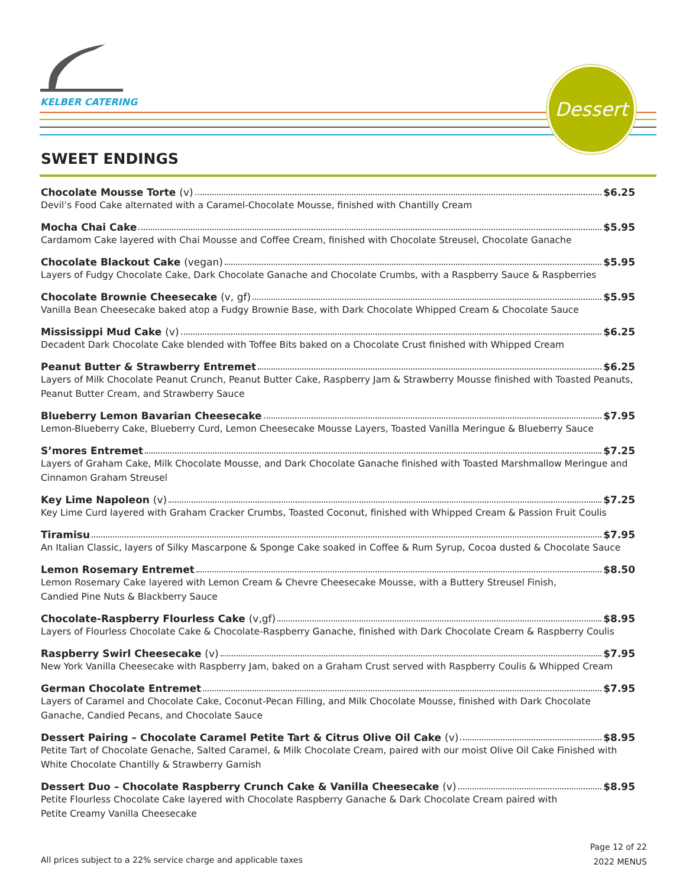KELBER CATERING
Dessert
SWEET ENDINGS
Chocolate Mousse Torte (v) $6.25
Devil’s Food Cake alternated with a Caramel-Chocolate Mousse, finished with Chantilly Cream
Mocha Chai Cake $5.95
Cardamom Cake layered with Chai Mousse and Coffee Cream, finished with Chocolate Streusel, Chocolate Ganache
Chocolate Blackout Cake (vegan) $5.95
Layers of Fudgy Chocolate Cake, Dark Chocolate Ganache and Chocolate Crumbs, with a Raspberry Sauce & Raspberries
Chocolate Brownie Cheesecake (v, gf) $5.95
Vanilla Bean Cheesecake baked atop a Fudgy Brownie Base, with Dark Chocolate Whipped Cream & Chocolate Sauce
Mississippi Mud Cake (v) $6.25
Decadent Dark Chocolate Cake blended with Toffee Bits baked on a Chocolate Crust finished with Whipped Cream
Peanut Butter & Strawberry Entremet $6.25
Layers of Milk Chocolate Peanut Crunch, Peanut Butter Cake, Raspberry Jam & Strawberry Mousse finished with Toasted Peanuts, Peanut Butter Cream, and Strawberry Sauce
Blueberry Lemon Bavarian Cheesecake $7.95
Lemon-Blueberry Cake, Blueberry Curd, Lemon Cheesecake Mousse Layers, Toasted Vanilla Meringue & Blueberry Sauce
S’mores Entremet $7.25
Layers of Graham Cake, Milk Chocolate Mousse, and Dark Chocolate Ganache finished with Toasted Marshmallow Meringue and Cinnamon Graham Streusel
Key Lime Napoleon (v) $7.25
Key Lime Curd layered with Graham Cracker Crumbs, Toasted Coconut, finished with Whipped Cream & Passion Fruit Coulis
Tiramisu $7.95
An Italian Classic, layers of Silky Mascarpone & Sponge Cake soaked in Coffee & Rum Syrup, Cocoa dusted & Chocolate Sauce
Lemon Rosemary Entremet $8.50
Lemon Rosemary Cake layered with Lemon Cream & Chevre Cheesecake Mousse, with a Buttery Streusel Finish,
Candied Pine Nuts & Blackberry Sauce
Chocolate-Raspberry Flourless Cake (v,gf) $8.95
Layers of Flourless Chocolate Cake & Chocolate-Raspberry Ganache, finished with Dark Chocolate Cream & Raspberry Coulis
Raspberry Swirl Cheesecake (v) $7.95
New York Vanilla Cheesecake with Raspberry Jam, baked on a Graham Crust served with Raspberry Coulis & Whipped Cream
German Chocolate Entremet $7.95
Layers of Caramel and Chocolate Cake, Coconut-Pecan Filling, and Milk Chocolate Mousse, finished with Dark Chocolate Ganache, Candied Pecans, and Chocolate Sauce
Dessert Pairing – Chocolate Caramel Petite Tart & Citrus Olive Oil Cake (v) $8.95
Petite Tart of Chocolate Genache, Salted Caramel, & Milk Chocolate Cream, paired with our moist Olive Oil Cake Finished with White Chocolate Chantilly & Strawberry Garnish
Dessert Duo – Chocolate Raspberry Crunch Cake & Vanilla Cheesecake (v) $8.95
Petite Flourless Chocolate Cake layered with Chocolate Raspberry Ganache & Dark Chocolate Cream paired with
Petite Creamy Vanilla Cheesecake
All prices subject to a 22% service charge and applicable taxes
Page 12 of 22
2022 MENUS